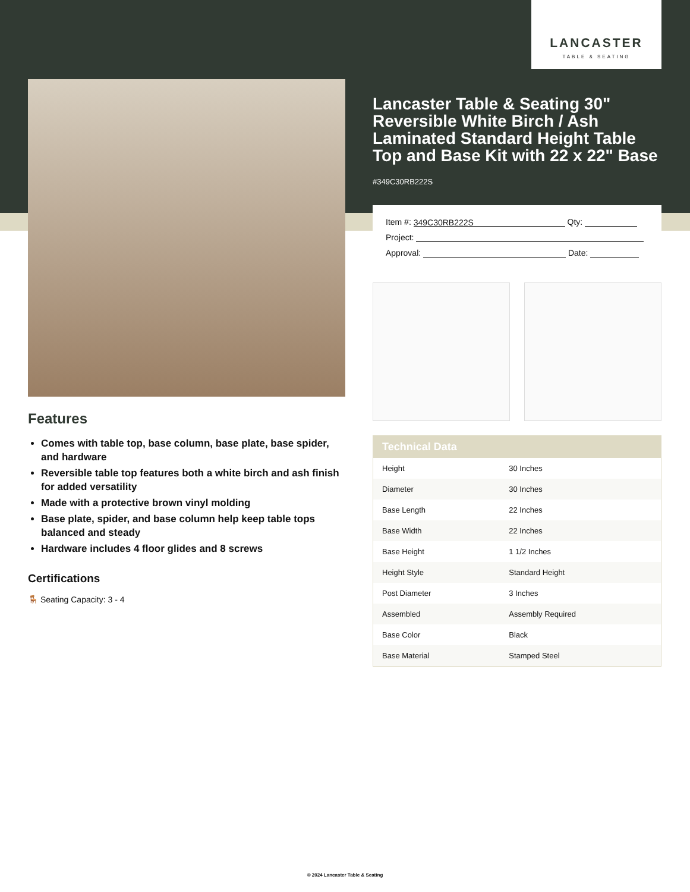LANCASTER
TABLE & SEATING
Lancaster Table & Seating 30" Reversible White Birch / Ash Laminated Standard Height Table Top and Base Kit with 22 x 22" Base
#349C30RB222S
Item #: 349C30RB222S Qty:
Project:
Approval: Date:
| Technical Data | |
| --- | --- |
| Height | 30 Inches |
| Diameter | 30 Inches |
| Base Length | 22 Inches |
| Base Width | 22 Inches |
| Base Height | 1 1/2 Inches |
| Height Style | Standard Height |
| Post Diameter | 3 Inches |
| Assembled | Assembly Required |
| Base Color | Black |
| Base Material | Stamped Steel |
Features
Comes with table top, base column, base plate, base spider, and hardware
Reversible table top features both a white birch and ash finish for added versatility
Made with a protective brown vinyl molding
Base plate, spider, and base column help keep table tops balanced and steady
Hardware includes 4 floor glides and 8 screws
Certifications
🪑 Seating Capacity: 3 - 4
© 2024 Lancaster Table & Seating